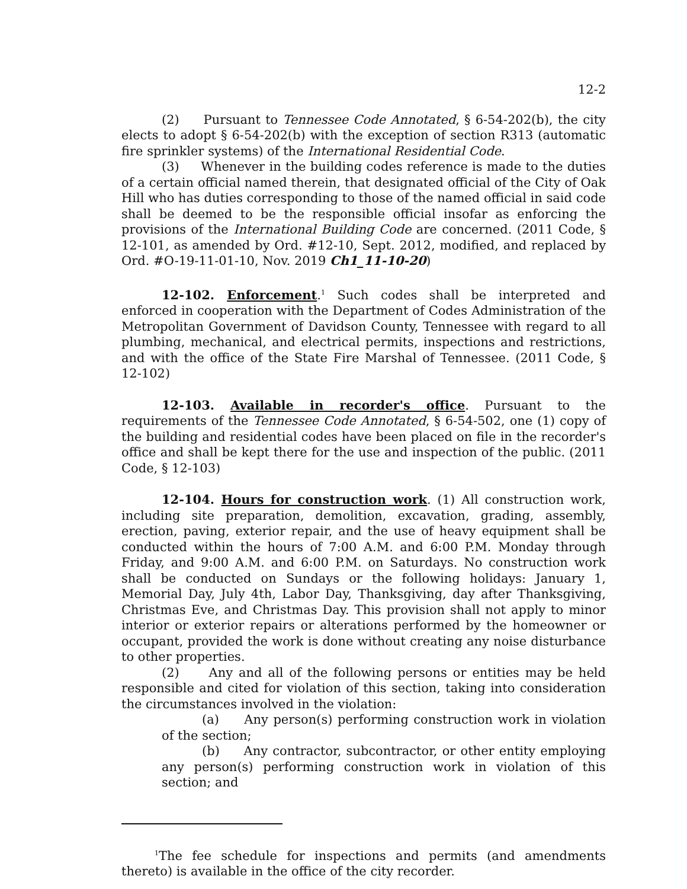12-2
(2) Pursuant to Tennessee Code Annotated, § 6-54-202(b), the city elects to adopt § 6-54-202(b) with the exception of section R313 (automatic fire sprinkler systems) of the International Residential Code.
(3) Whenever in the building codes reference is made to the duties of a certain official named therein, that designated official of the City of Oak Hill who has duties corresponding to those of the named official in said code shall be deemed to be the responsible official insofar as enforcing the provisions of the International Building Code are concerned. (2011 Code, § 12-101, as amended by Ord. #12-10, Sept. 2012, modified, and replaced by Ord. #O-19-11-01-10, Nov. 2019 Ch1_11-10-20)
12-102. Enforcement.<sup>1</sup> Such codes shall be interpreted and enforced in cooperation with the Department of Codes Administration of the Metropolitan Government of Davidson County, Tennessee with regard to all plumbing, mechanical, and electrical permits, inspections and restrictions, and with the office of the State Fire Marshal of Tennessee. (2011 Code, § 12-102)
12-103. Available in recorder's office. Pursuant to the requirements of the Tennessee Code Annotated, § 6-54-502, one (1) copy of the building and residential codes have been placed on file in the recorder's office and shall be kept there for the use and inspection of the public. (2011 Code, § 12-103)
12-104. Hours for construction work. (1) All construction work, including site preparation, demolition, excavation, grading, assembly, erection, paving, exterior repair, and the use of heavy equipment shall be conducted within the hours of 7:00 A.M. and 6:00 P.M. Monday through Friday, and 9:00 A.M. and 6:00 P.M. on Saturdays. No construction work shall be conducted on Sundays or the following holidays: January 1, Memorial Day, July 4th, Labor Day, Thanksgiving, day after Thanksgiving, Christmas Eve, and Christmas Day. This provision shall not apply to minor interior or exterior repairs or alterations performed by the homeowner or occupant, provided the work is done without creating any noise disturbance to other properties.
(2) Any and all of the following persons or entities may be held responsible and cited for violation of this section, taking into consideration the circumstances involved in the violation:
(a) Any person(s) performing construction work in violation of the section;
(b) Any contractor, subcontractor, or other entity employing any person(s) performing construction work in violation of this section; and
<sup>1</sup> The fee schedule for inspections and permits (and amendments thereto) is available in the office of the city recorder.